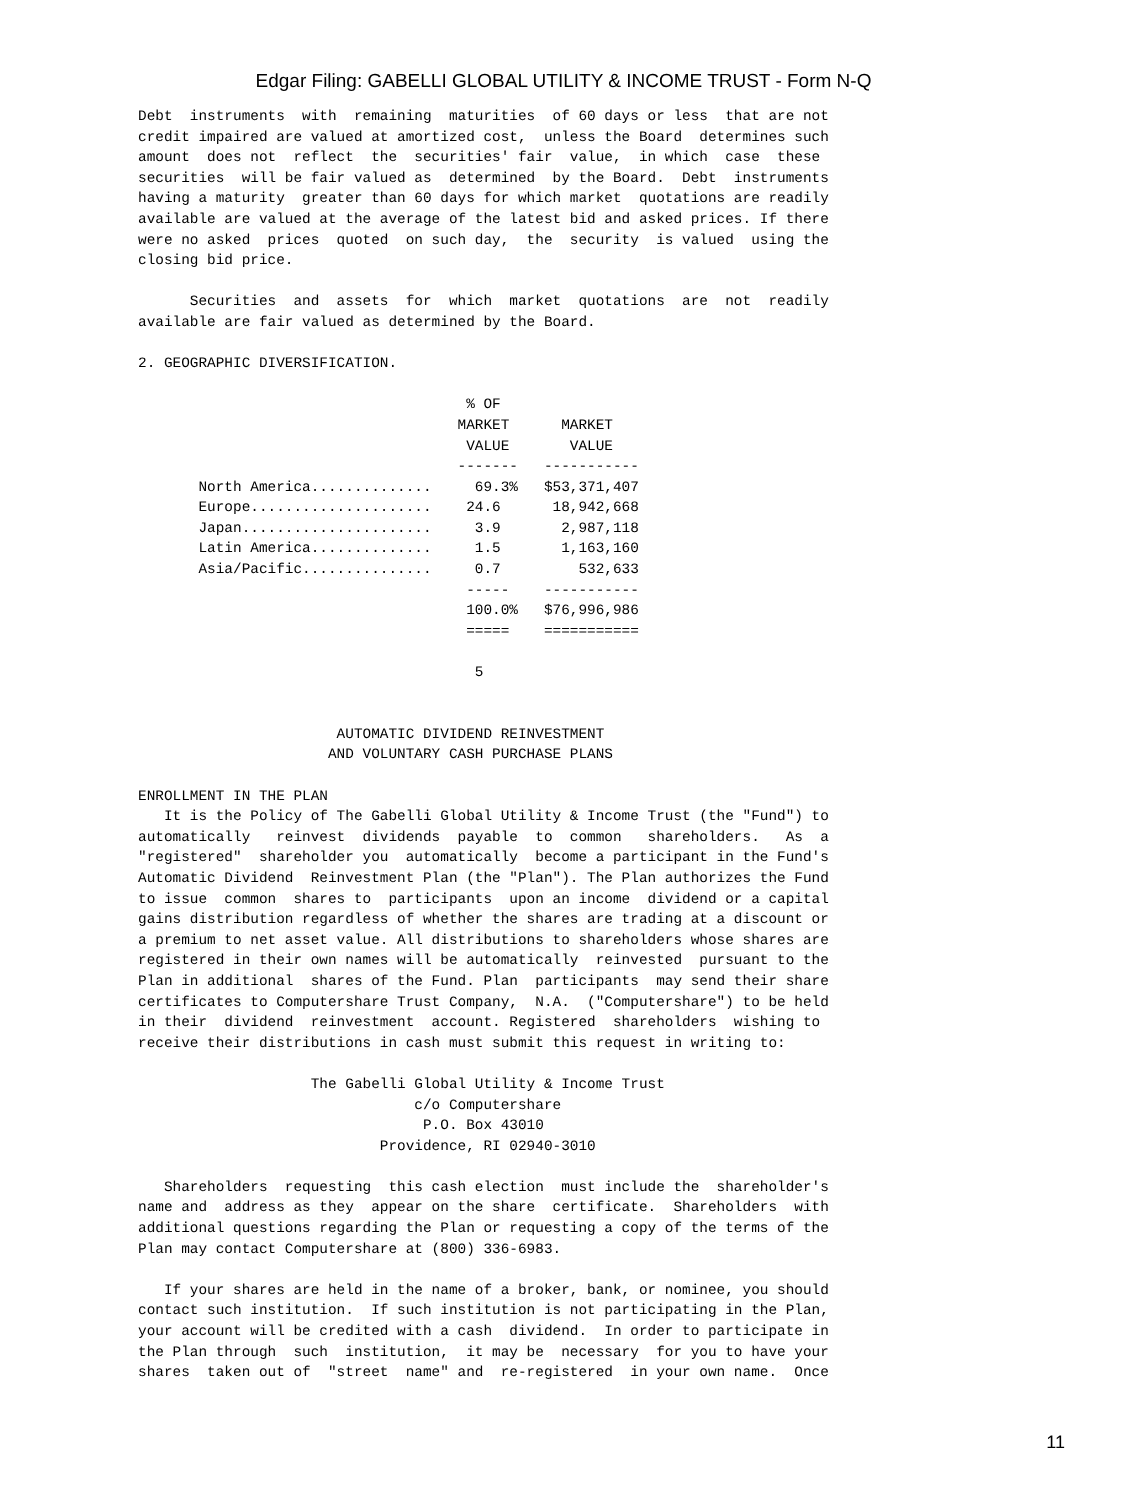Edgar Filing: GABELLI GLOBAL UTILITY & INCOME TRUST - Form N-Q
Debt  instruments  with  remaining  maturities  of 60 days or less  that are not
credit impaired are valued at amortized cost,  unless the Board  determines such
amount  does not  reflect  the  securities' fair  value,  in which  case  these
securities  will be fair valued as  determined  by the Board.  Debt  instruments
having a maturity  greater than 60 days for which market  quotations are readily
available are valued at the average of the latest bid and asked prices. If there
were no asked  prices  quoted  on such day,  the  security  is valued  using the
closing bid price.

      Securities  and  assets  for  which  market  quotations  are  not  readily
available are fair valued as determined by the Board.

2. GEOGRAPHIC DIVERSIFICATION.

                                      % OF
                                     MARKET      MARKET
                                      VALUE       VALUE
                                     -------   -----------
       North America..............     69.3%   $53,371,407
       Europe.....................    24.6      18,942,668
       Japan......................     3.9       2,987,118
       Latin America..............     1.5       1,163,160
       Asia/Pacific...............     0.7         532,633
                                      -----    -----------
                                      100.0%   $76,996,986
                                      =====    ===========

                                       5


                       AUTOMATIC DIVIDEND REINVESTMENT
                      AND VOLUNTARY CASH PURCHASE PLANS

ENROLLMENT IN THE PLAN
   It is the Policy of The Gabelli Global Utility & Income Trust (the "Fund") to
automatically   reinvest  dividends  payable  to  common   shareholders.   As  a
"registered"  shareholder you  automatically  become a participant in the Fund's
Automatic Dividend  Reinvestment Plan (the "Plan"). The Plan authorizes the Fund
to issue  common  shares to  participants  upon an income  dividend or a capital
gains distribution regardless of whether the shares are trading at a discount or
a premium to net asset value. All distributions to shareholders whose shares are
registered in their own names will be automatically  reinvested  pursuant to the
Plan in additional  shares of the Fund. Plan  participants  may send their share
certificates to Computershare Trust Company,  N.A.  ("Computershare") to be held
in their  dividend  reinvestment  account. Registered  shareholders  wishing to
receive their distributions in cash must submit this request in writing to:

                    The Gabelli Global Utility & Income Trust
                                c/o Computershare
                                 P.O. Box 43010
                            Providence, RI 02940-3010

   Shareholders  requesting  this cash election  must include the  shareholder's
name and  address as they  appear on the share  certificate.  Shareholders  with
additional questions regarding the Plan or requesting a copy of the terms of the
Plan may contact Computershare at (800) 336-6983.

   If your shares are held in the name of a broker, bank, or nominee, you should
contact such institution.  If such institution is not participating in the Plan,
your account will be credited with a cash  dividend.  In order to participate in
the Plan through  such  institution,  it may be  necessary  for you to have your
shares  taken out of  "street  name" and  re-registered  in your own name.  Once
11